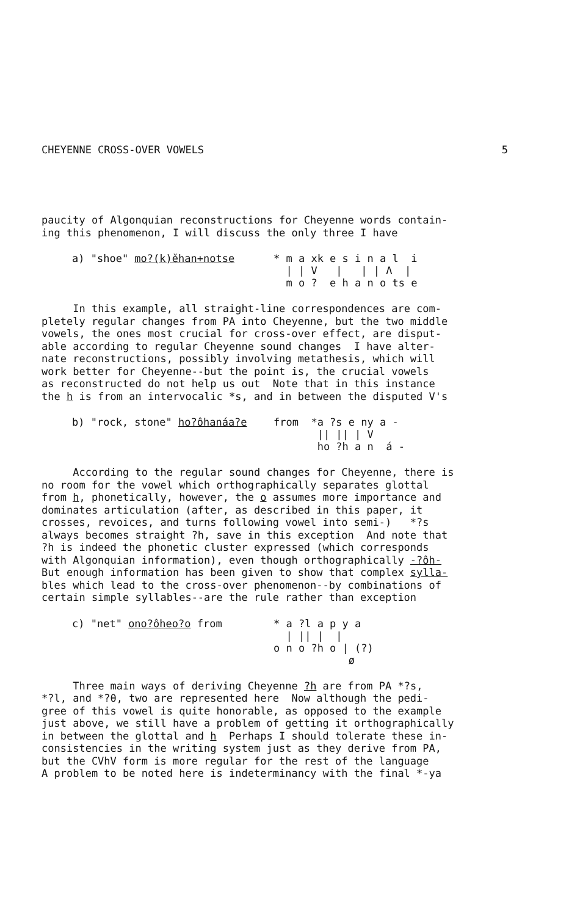CHEYENNE CROSS-OVER VOWELS 5
paucity of Algonquian reconstructions for Cheyenne words contain- ing this phenomenon, I will discuss the only three I have
a) "shoe" mo?(k)ěhan+notse
* m a xk e s i n a l i | | V | | | Λ | m o ? e h a n o ts e
In this example, all straight-line correspondences are com- pletely regular changes from PA into Cheyenne, but the two middle vowels, the ones most crucial for cross-over effect, are disput- able according to regular Cheyenne sound changes I have alter- nate reconstructions, possibly involving metathesis, which will work better for Cheyenne--but the point is, the crucial vowels as reconstructed do not help us out Note that in this instance the h is from an intervocalic *s, and in between the disputed V's
b) "rock, stone" ho?ôhanáa?e
from *a ?s e ny a - || || | V ho ?h a n á -
According to the regular sound changes for Cheyenne, there is no room for the vowel which orthographically separates glottal from h, phonetically, however, the o assumes more importance and dominates articulation (after, as described in this paper, it crosses, revoices, and turns following vowel into semi-) *?s always becomes straight ?h, save in this exception And note that ?h is indeed the phonetic cluster expressed (which corresponds with Algonquian information), even though orthographically -?ôh- But enough information has been given to show that complex sylla- bles which lead to the cross-over phenomenon--by combinations of certain simple syllables--are the rule rather than exception
c) "net" ono?ôheo?o from
* a ?l a p y a | || | | o n o ?h o | (?) ø
Three main ways of deriving Cheyenne ?h are from PA *?s, *?l, and *?θ, two are represented here Now although the pedi- gree of this vowel is quite honorable, as opposed to the example just above, we still have a problem of getting it orthographically in between the glottal and h Perhaps I should tolerate these in- consistencies in the writing system just as they derive from PA, but the CVhV form is more regular for the rest of the language A problem to be noted here is indeterminancy with the final *-ya